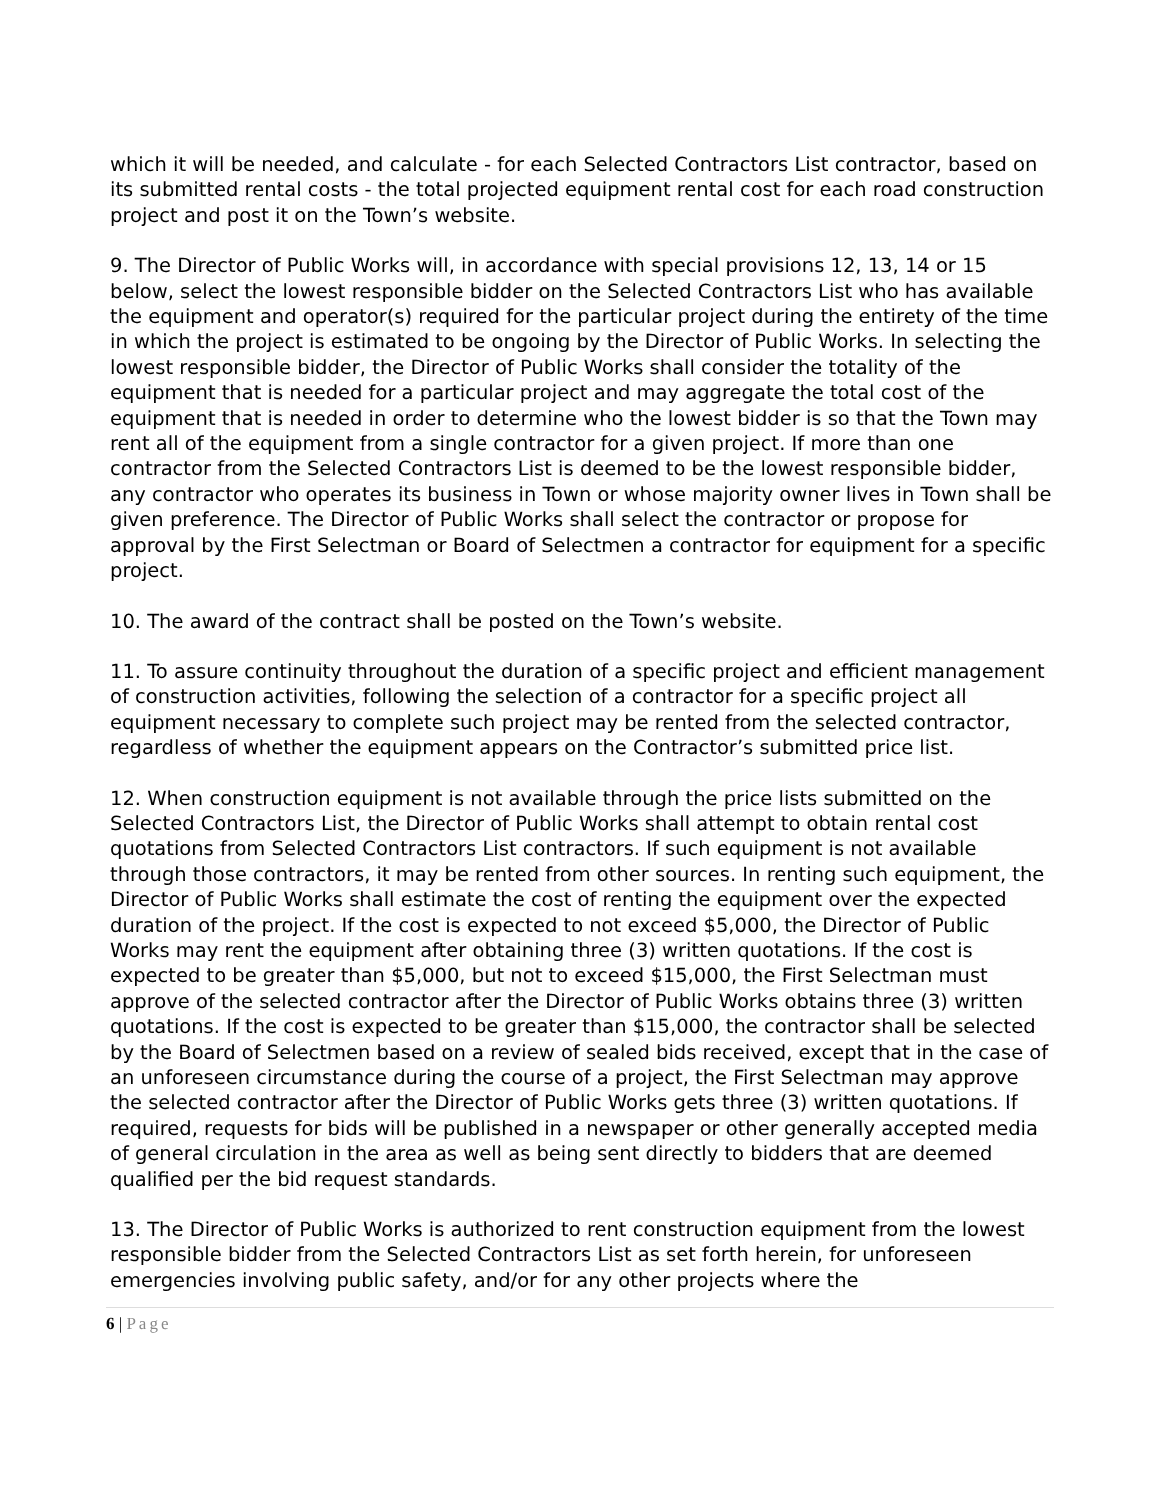which it will be needed, and calculate - for each Selected Contractors List contractor, based on its submitted rental costs - the total projected equipment rental cost for each road construction project and post it on the Town’s website.
9. The Director of Public Works will, in accordance with special provisions 12, 13, 14 or 15 below, select the lowest responsible bidder on the Selected Contractors List who has available the equipment and operator(s) required for the particular project during the entirety of the time in which the project is estimated to be ongoing by the Director of Public Works. In selecting the lowest responsible bidder, the Director of Public Works shall consider the totality of the equipment that is needed for a particular project and may aggregate the total cost of the equipment that is needed in order to determine who the lowest bidder is so that the Town may rent all of the equipment from a single contractor for a given project. If more than one contractor from the Selected Contractors List is deemed to be the lowest responsible bidder, any contractor who operates its business in Town or whose majority owner lives in Town shall be given preference. The Director of Public Works shall select the contractor or propose for approval by the First Selectman or Board of Selectmen a contractor for equipment for a specific project.
10. The award of the contract shall be posted on the Town’s website.
11. To assure continuity throughout the duration of a specific project and efficient management of construction activities, following the selection of a contractor for a specific project all equipment necessary to complete such project may be rented from the selected contractor, regardless of whether the equipment appears on the Contractor’s submitted price list.
12. When construction equipment is not available through the price lists submitted on the Selected Contractors List, the Director of Public Works shall attempt to obtain rental cost quotations from Selected Contractors List contractors. If such equipment is not available through those contractors, it may be rented from other sources. In renting such equipment, the Director of Public Works shall estimate the cost of renting the equipment over the expected duration of the project. If the cost is expected to not exceed $5,000, the Director of Public Works may rent the equipment after obtaining three (3) written quotations. If the cost is expected to be greater than $5,000, but not to exceed $15,000, the First Selectman must approve of the selected contractor after the Director of Public Works obtains three (3) written quotations. If the cost is expected to be greater than $15,000, the contractor shall be selected by the Board of Selectmen based on a review of sealed bids received, except that in the case of an unforeseen circumstance during the course of a project, the First Selectman may approve the selected contractor after the Director of Public Works gets three (3) written quotations. If required, requests for bids will be published in a newspaper or other generally accepted media of general circulation in the area as well as being sent directly to bidders that are deemed qualified per the bid request standards.
13. The Director of Public Works is authorized to rent construction equipment from the lowest responsible bidder from the Selected Contractors List as set forth herein, for unforeseen emergencies involving public safety, and/or for any other projects where the
6 | Page